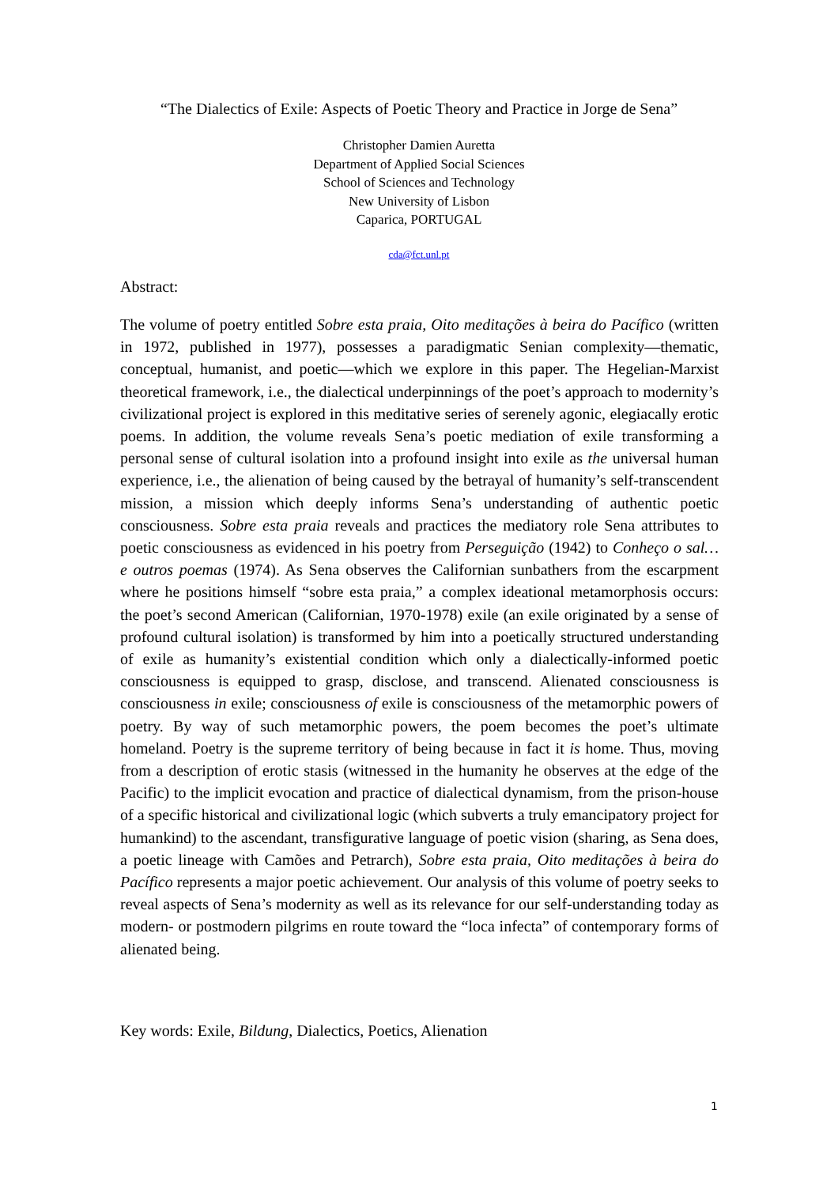“The Dialectics of Exile: Aspects of Poetic Theory and Practice in Jorge de Sena”
Christopher Damien Auretta
Department of Applied Social Sciences
School of Sciences and Technology
New University of Lisbon
Caparica, PORTUGAL
cda@fct.unl.pt
Abstract:
The volume of poetry entitled Sobre esta praia, Oito meditações à beira do Pacífico (written in 1972, published in 1977), possesses a paradigmatic Senian complexity—thematic, conceptual, humanist, and poetic—which we explore in this paper. The Hegelian-Marxist theoretical framework, i.e., the dialectical underpinnings of the poet’s approach to modernity’s civilizational project is explored in this meditative series of serenely agonic, elegiacally erotic poems. In addition, the volume reveals Sena’s poetic mediation of exile transforming a personal sense of cultural isolation into a profound insight into exile as the universal human experience, i.e., the alienation of being caused by the betrayal of humanity’s self-transcendent mission, a mission which deeply informs Sena’s understanding of authentic poetic consciousness. Sobre esta praia reveals and practices the mediatory role Sena attributes to poetic consciousness as evidenced in his poetry from Perseguição (1942) to Conheço o sal… e outros poemas (1974). As Sena observes the Californian sunbathers from the escarpment where he positions himself “sobre esta praia,” a complex ideational metamorphosis occurs: the poet’s second American (Californian, 1970-1978) exile (an exile originated by a sense of profound cultural isolation) is transformed by him into a poetically structured understanding of exile as humanity’s existential condition which only a dialectically-informed poetic consciousness is equipped to grasp, disclose, and transcend. Alienated consciousness is consciousness in exile; consciousness of exile is consciousness of the metamorphic powers of poetry. By way of such metamorphic powers, the poem becomes the poet’s ultimate homeland. Poetry is the supreme territory of being because in fact it is home. Thus, moving from a description of erotic stasis (witnessed in the humanity he observes at the edge of the Pacific) to the implicit evocation and practice of dialectical dynamism, from the prison-house of a specific historical and civilizational logic (which subverts a truly emancipatory project for humankind) to the ascendant, transfigurative language of poetic vision (sharing, as Sena does, a poetic lineage with Camões and Petrarch), Sobre esta praia, Oito meditações à beira do Pacífico represents a major poetic achievement. Our analysis of this volume of poetry seeks to reveal aspects of Sena’s modernity as well as its relevance for our self-understanding today as modern- or postmodern pilgrims en route toward the “loca infecta” of contemporary forms of alienated being.
Key words: Exile, Bildung, Dialectics, Poetics, Alienation
1